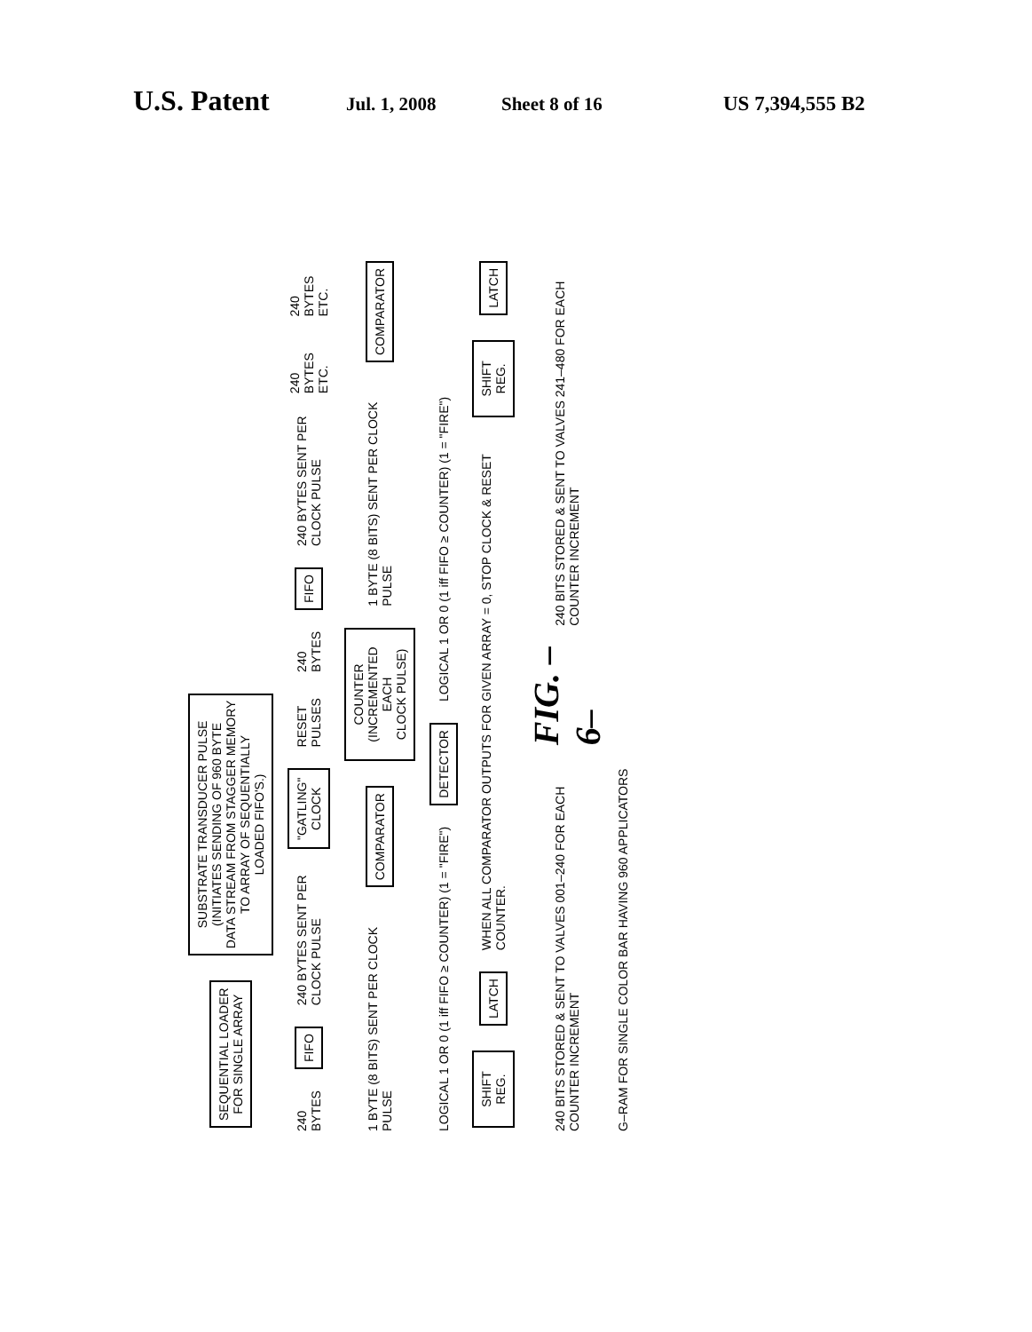U.S. Patent Jul. 1, 2008 Sheet 8 of 16 US 7,394,555 B2
SEQUENTIAL LOADER
FOR SINGLE ARRAY
SUBSTRATE TRANSDUCER PULSE
(INITIATES SENDING OF 960 BYTE
DATA STREAM FROM STAGGER MEMORY
TO ARRAY OF SEQUENTIALLY
LOADED FIFO'S.)
240 BYTES
FIFO
240 BYTES SENT PER CLOCK PULSE
"GATLING" CLOCK
RESET PULSES 240 BYTES
FIFO
240 BYTES SENT PER CLOCK PULSE 240 BYTES ETC. 240 BYTES ETC.
1 BYTE (8 BITS) SENT PER CLOCK PULSE
COMPARATOR
COUNTER
(INCREMENTED EACH
CLOCK PULSE)
1 BYTE (8 BITS) SENT PER CLOCK PULSE
COMPARATOR
LOGICAL 1 OR 0 (1 iff FIFO ≥ COUNTER) (1 = "FIRE")
DETECTOR
LOGICAL 1 OR 0 (1 iff FIFO ≥ COUNTER) (1 = "FIRE")
SHIFT REG.
LATCH
WHEN ALL COMPARATOR OUTPUTS FOR GIVEN ARRAY = 0, STOP CLOCK & RESET COUNTER.
SHIFT REG.
LATCH
240 BITS STORED & SENT TO VALVES 001–240 FOR EACH COUNTER INCREMENT FIG. –6– 240 BITS STORED & SENT TO VALVES 241–480 FOR EACH COUNTER INCREMENT
G–RAM FOR SINGLE COLOR BAR HAVING 960 APPLICATORS